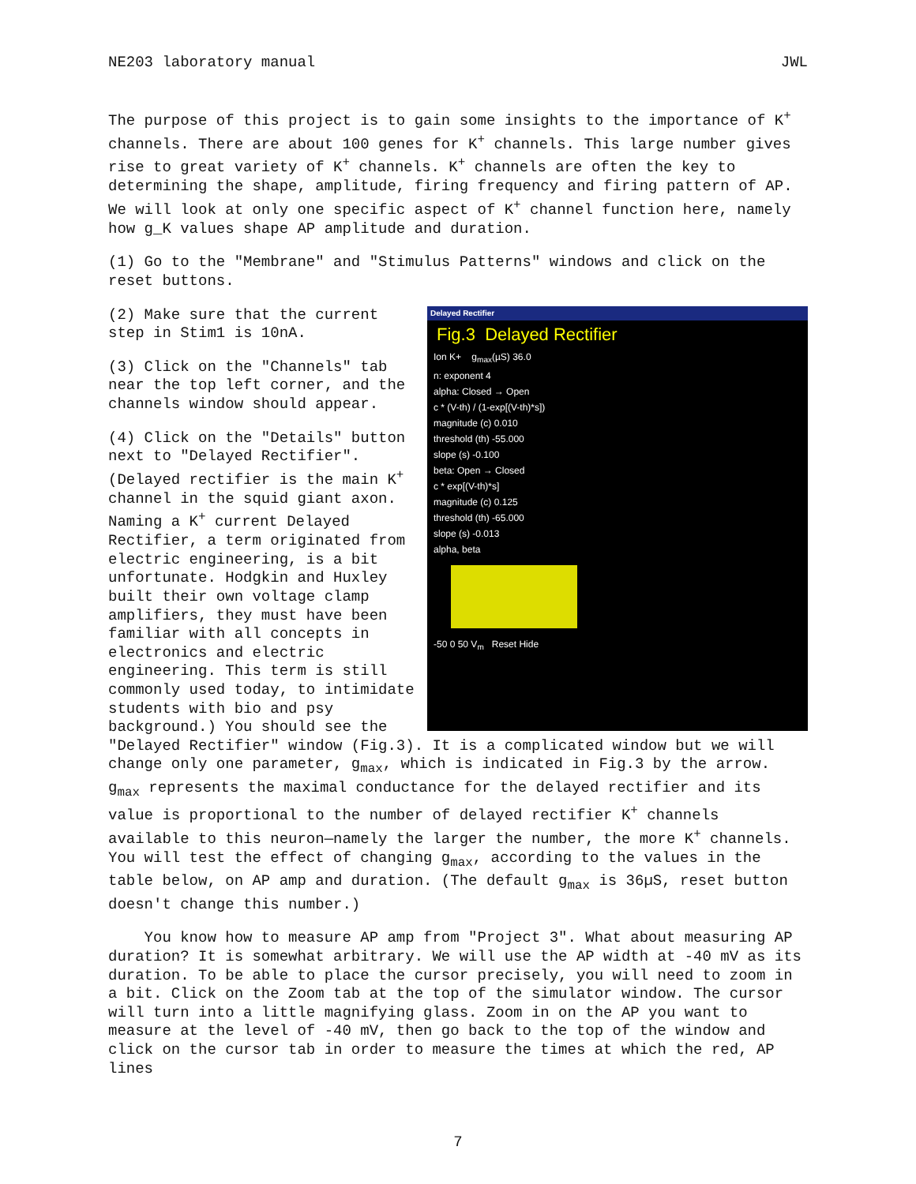NE203 laboratory manual JWL
The purpose of this project is to gain some insights to the importance of K<sup>+</sup> channels. There are about 100 genes for K<sup>+</sup> channels. This large number gives rise to great variety of K<sup>+</sup> channels. K<sup>+</sup> channels are often the key to determining the shape, amplitude, firing frequency and firing pattern of AP. We will look at only one specific aspect of K<sup>+</sup> channel function here, namely how g_K values shape AP amplitude and duration.
(1) Go to the "Membrane" and "Stimulus Patterns" windows and click on the reset buttons.
Delayed Rectifier
Fig.3 Delayed Rectifier
Ion K+ g<sub>max</sub>(µS) 36.0
n: exponent 4
alpha: Closed → Open
c * (V-th) / (1-exp[(V-th)*s])
magnitude (c) 0.010
threshold (th) -55.000
slope (s) -0.100
beta: Open → Closed
c * exp[(V-th)*s]
magnitude (c) 0.125
threshold (th) -65.000
slope (s) -0.013
alpha, beta
-50 0 50 V<sub>m</sub> Reset Hide
(2) Make sure that the current step in Stim1 is 10nA.
(3) Click on the "Channels" tab near the top left corner, and the channels window should appear.
(4) Click on the "Details" button next to "Delayed Rectifier". (Delayed rectifier is the main K<sup>+</sup> channel in the squid giant axon. Naming a K<sup>+</sup> current Delayed Rectifier, a term originated from electric engineering, is a bit unfortunate. Hodgkin and Huxley built their own voltage clamp amplifiers, they must have been familiar with all concepts in electronics and electric engineering. This term is still commonly used today, to intimidate students with bio and psy background.) You should see the "Delayed Rectifier" window (Fig.3). It is a complicated window but we will change only one parameter, g<sub>max</sub>, which is indicated in Fig.3 by the arrow. g<sub>max</sub> represents the maximal conductance for the delayed rectifier and its value is proportional to the number of delayed rectifier K<sup>+</sup> channels available to this neuron—namely the larger the number, the more K<sup>+</sup> channels. You will test the effect of changing g<sub>max</sub>, according to the values in the table below, on AP amp and duration. (The default g<sub>max</sub> is 36µS, reset button doesn't change this number.)
You know how to measure AP amp from "Project 3". What about measuring AP duration? It is somewhat arbitrary. We will use the AP width at -40 mV as its duration. To be able to place the cursor precisely, you will need to zoom in a bit. Click on the Zoom tab at the top of the simulator window. The cursor will turn into a little magnifying glass. Zoom in on the AP you want to measure at the level of -40 mV, then go back to the top of the window and click on the cursor tab in order to measure the times at which the red, AP lines
7